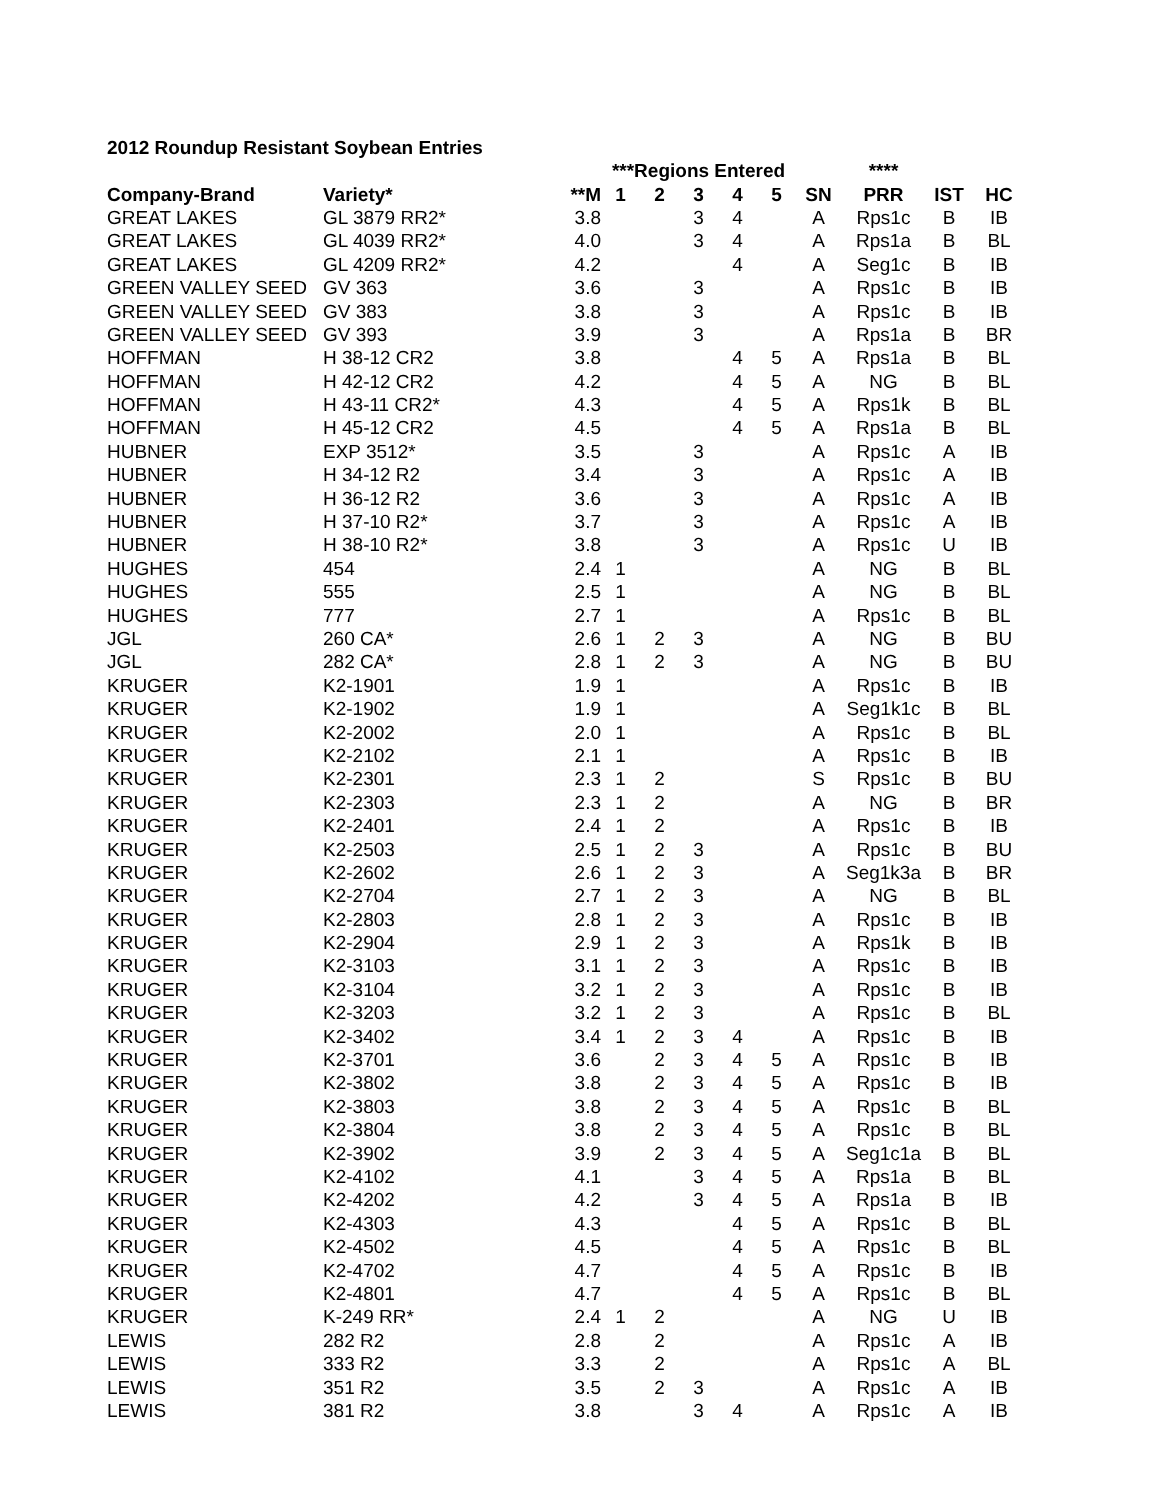2012 Roundup Resistant Soybean Entries
| | | | ***Regions Entered | | | | | | **** | | |
| --- | --- | --- | --- | --- | --- | --- | --- | --- | --- | --- | --- |
| Company-Brand | Variety* | **M | 1 | 2 | 3 | 4 | 5 | SN | PRR | IST | HC |
| GREAT LAKES | GL 3879 RR2* | 3.8 | | | 3 | 4 | | A | Rps1c | B | IB |
| GREAT LAKES | GL 4039 RR2* | 4.0 | | | 3 | 4 | | A | Rps1a | B | BL |
| GREAT LAKES | GL 4209 RR2* | 4.2 | | | | 4 | | A | Seg1c | B | IB |
| GREEN VALLEY SEED | GV 363 | 3.6 | | | 3 | | | A | Rps1c | B | IB |
| GREEN VALLEY SEED | GV 383 | 3.8 | | | 3 | | | A | Rps1c | B | IB |
| GREEN VALLEY SEED | GV 393 | 3.9 | | | 3 | | | A | Rps1a | B | BR |
| HOFFMAN | H 38-12 CR2 | 3.8 | | | | 4 | 5 | A | Rps1a | B | BL |
| HOFFMAN | H 42-12 CR2 | 4.2 | | | | 4 | 5 | A | NG | B | BL |
| HOFFMAN | H 43-11 CR2* | 4.3 | | | | 4 | 5 | A | Rps1k | B | BL |
| HOFFMAN | H 45-12 CR2 | 4.5 | | | | 4 | 5 | A | Rps1a | B | BL |
| HUBNER | EXP 3512* | 3.5 | | | 3 | | | A | Rps1c | A | IB |
| HUBNER | H 34-12 R2 | 3.4 | | | 3 | | | A | Rps1c | A | IB |
| HUBNER | H 36-12 R2 | 3.6 | | | 3 | | | A | Rps1c | A | IB |
| HUBNER | H 37-10 R2* | 3.7 | | | 3 | | | A | Rps1c | A | IB |
| HUBNER | H 38-10 R2* | 3.8 | | | 3 | | | A | Rps1c | U | IB |
| HUGHES | 454 | 2.4 | 1 | | | | | A | NG | B | BL |
| HUGHES | 555 | 2.5 | 1 | | | | | A | NG | B | BL |
| HUGHES | 777 | 2.7 | 1 | | | | | A | Rps1c | B | BL |
| JGL | 260 CA* | 2.6 | 1 | 2 | 3 | | | A | NG | B | BU |
| JGL | 282 CA* | 2.8 | 1 | 2 | 3 | | | A | NG | B | BU |
| KRUGER | K2-1901 | 1.9 | 1 | | | | | A | Rps1c | B | IB |
| KRUGER | K2-1902 | 1.9 | 1 | | | | | A | Seg1k1c | B | BL |
| KRUGER | K2-2002 | 2.0 | 1 | | | | | A | Rps1c | B | BL |
| KRUGER | K2-2102 | 2.1 | 1 | | | | | A | Rps1c | B | IB |
| KRUGER | K2-2301 | 2.3 | 1 | 2 | | | | S | Rps1c | B | BU |
| KRUGER | K2-2303 | 2.3 | 1 | 2 | | | | A | NG | B | BR |
| KRUGER | K2-2401 | 2.4 | 1 | 2 | | | | A | Rps1c | B | IB |
| KRUGER | K2-2503 | 2.5 | 1 | 2 | 3 | | | A | Rps1c | B | BU |
| KRUGER | K2-2602 | 2.6 | 1 | 2 | 3 | | | A | Seg1k3a | B | BR |
| KRUGER | K2-2704 | 2.7 | 1 | 2 | 3 | | | A | NG | B | BL |
| KRUGER | K2-2803 | 2.8 | 1 | 2 | 3 | | | A | Rps1c | B | IB |
| KRUGER | K2-2904 | 2.9 | 1 | 2 | 3 | | | A | Rps1k | B | IB |
| KRUGER | K2-3103 | 3.1 | 1 | 2 | 3 | | | A | Rps1c | B | IB |
| KRUGER | K2-3104 | 3.2 | 1 | 2 | 3 | | | A | Rps1c | B | IB |
| KRUGER | K2-3203 | 3.2 | 1 | 2 | 3 | | | A | Rps1c | B | BL |
| KRUGER | K2-3402 | 3.4 | 1 | 2 | 3 | 4 | | A | Rps1c | B | IB |
| KRUGER | K2-3701 | 3.6 | | 2 | 3 | 4 | 5 | A | Rps1c | B | IB |
| KRUGER | K2-3802 | 3.8 | | 2 | 3 | 4 | 5 | A | Rps1c | B | IB |
| KRUGER | K2-3803 | 3.8 | | 2 | 3 | 4 | 5 | A | Rps1c | B | BL |
| KRUGER | K2-3804 | 3.8 | | 2 | 3 | 4 | 5 | A | Rps1c | B | BL |
| KRUGER | K2-3902 | 3.9 | | 2 | 3 | 4 | 5 | A | Seg1c1a | B | BL |
| KRUGER | K2-4102 | 4.1 | | | 3 | 4 | 5 | A | Rps1a | B | BL |
| KRUGER | K2-4202 | 4.2 | | | 3 | 4 | 5 | A | Rps1a | B | IB |
| KRUGER | K2-4303 | 4.3 | | | | 4 | 5 | A | Rps1c | B | BL |
| KRUGER | K2-4502 | 4.5 | | | | 4 | 5 | A | Rps1c | B | BL |
| KRUGER | K2-4702 | 4.7 | | | | 4 | 5 | A | Rps1c | B | IB |
| KRUGER | K2-4801 | 4.7 | | | | 4 | 5 | A | Rps1c | B | BL |
| KRUGER | K-249 RR* | 2.4 | 1 | 2 | | | | A | NG | U | IB |
| LEWIS | 282 R2 | 2.8 | | 2 | | | | A | Rps1c | A | IB |
| LEWIS | 333 R2 | 3.3 | | 2 | | | | A | Rps1c | A | BL |
| LEWIS | 351 R2 | 3.5 | | 2 | 3 | | | A | Rps1c | A | IB |
| LEWIS | 381 R2 | 3.8 | | | 3 | 4 | | A | Rps1c | A | IB |